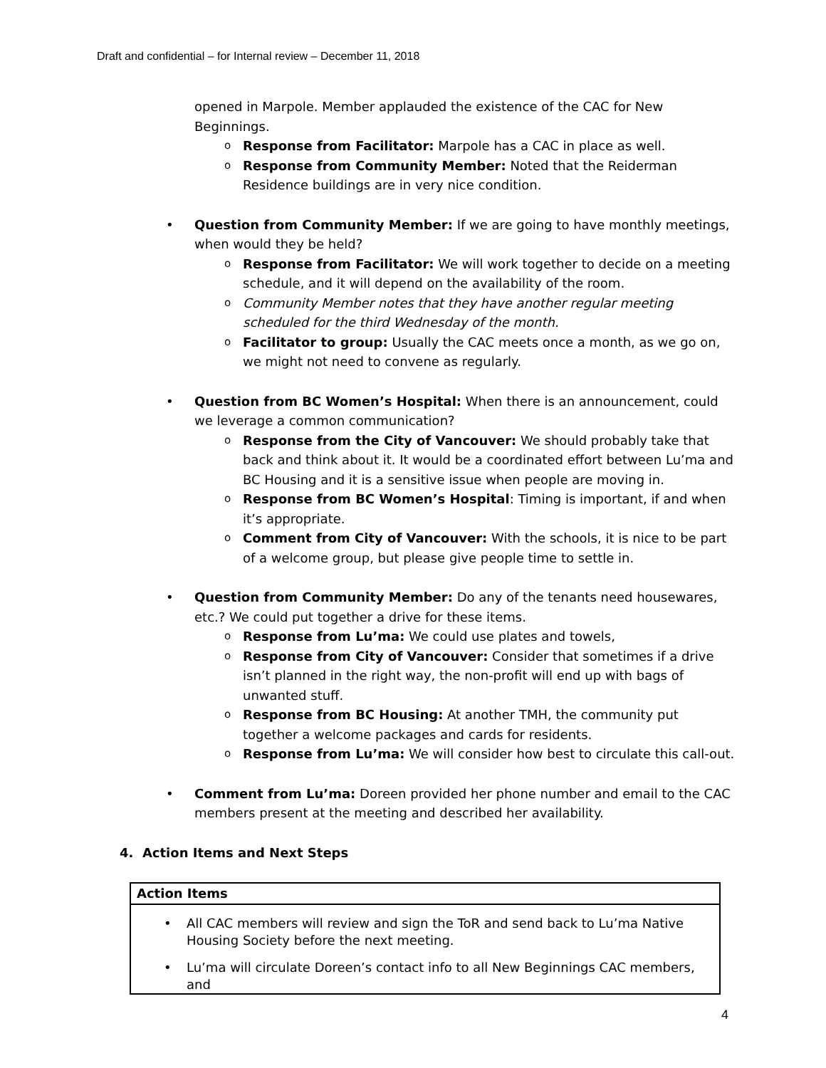Draft and confidential – for Internal review – December 11, 2018
opened in Marpole. Member applauded the existence of the CAC for New Beginnings.
Response from Facilitator: Marpole has a CAC in place as well.
Response from Community Member: Noted that the Reiderman Residence buildings are in very nice condition.
Question from Community Member: If we are going to have monthly meetings, when would they be held?
Response from Facilitator: We will work together to decide on a meeting schedule, and it will depend on the availability of the room.
Community Member notes that they have another regular meeting scheduled for the third Wednesday of the month.
Facilitator to group: Usually the CAC meets once a month, as we go on, we might not need to convene as regularly.
Question from BC Women’s Hospital: When there is an announcement, could we leverage a common communication?
Response from the City of Vancouver: We should probably take that back and think about it. It would be a coordinated effort between Lu’ma and BC Housing and it is a sensitive issue when people are moving in.
Response from BC Women’s Hospital: Timing is important, if and when it’s appropriate.
Comment from City of Vancouver: With the schools, it is nice to be part of a welcome group, but please give people time to settle in.
Question from Community Member: Do any of the tenants need housewares, etc.? We could put together a drive for these items.
Response from Lu’ma: We could use plates and towels,
Response from City of Vancouver: Consider that sometimes if a drive isn’t planned in the right way, the non-profit will end up with bags of unwanted stuff.
Response from BC Housing: At another TMH, the community put together a welcome packages and cards for residents.
Response from Lu’ma: We will consider how best to circulate this call-out.
Comment from Lu’ma: Doreen provided her phone number and email to the CAC members present at the meeting and described her availability.
4. Action Items and Next Steps
| Action Items |
| --- |
| All CAC members will review and sign the ToR and send back to Lu’ma Native Housing Society before the next meeting. Lu’ma will circulate Doreen’s contact info to all New Beginnings CAC members, and |
4